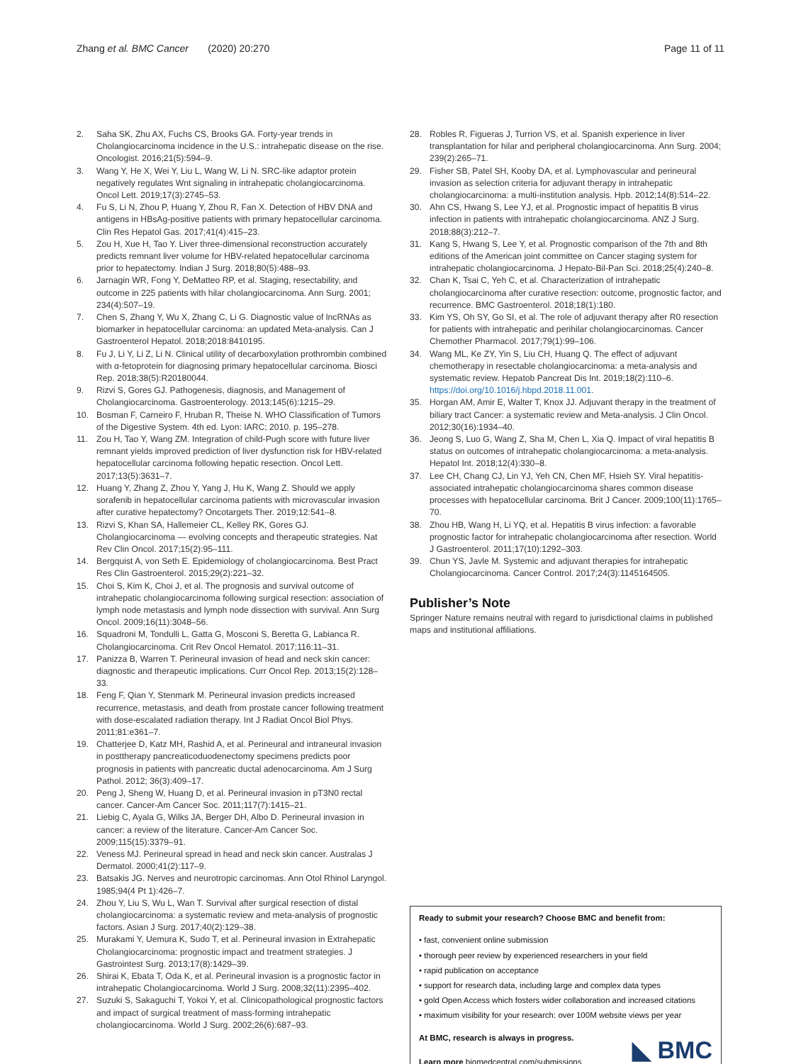Zhang et al. BMC Cancer (2020) 20:270 Page 11 of 11
2. Saha SK, Zhu AX, Fuchs CS, Brooks GA. Forty-year trends in Cholangiocarcinoma incidence in the U.S.: intrahepatic disease on the rise. Oncologist. 2016;21(5):594–9.
3. Wang Y, He X, Wei Y, Liu L, Wang W, Li N. SRC-like adaptor protein negatively regulates Wnt signaling in intrahepatic cholangiocarcinoma. Oncol Lett. 2019;17(3):2745–53.
4. Fu S, Li N, Zhou P, Huang Y, Zhou R, Fan X. Detection of HBV DNA and antigens in HBsAg-positive patients with primary hepatocellular carcinoma. Clin Res Hepatol Gas. 2017;41(4):415–23.
5. Zou H, Xue H, Tao Y. Liver three-dimensional reconstruction accurately predicts remnant liver volume for HBV-related hepatocellular carcinoma prior to hepatectomy. Indian J Surg. 2018;80(5):488–93.
6. Jarnagin WR, Fong Y, DeMatteo RP, et al. Staging, resectability, and outcome in 225 patients with hilar cholangiocarcinoma. Ann Surg. 2001; 234(4):507–19.
7. Chen S, Zhang Y, Wu X, Zhang C, Li G. Diagnostic value of lncRNAs as biomarker in hepatocellular carcinoma: an updated Meta-analysis. Can J Gastroenterol Hepatol. 2018;2018:8410195.
8. Fu J, Li Y, Li Z, Li N. Clinical utility of decarboxylation prothrombin combined with α-fetoprotein for diagnosing primary hepatocellular carcinoma. Biosci Rep. 2018;38(5):R20180044.
9. Rizvi S, Gores GJ. Pathogenesis, diagnosis, and Management of Cholangiocarcinoma. Gastroenterology. 2013;145(6):1215–29.
10. Bosman F, Carneiro F, Hruban R, Theise N. WHO Classification of Tumors of the Digestive System. 4th ed. Lyon: IARC; 2010. p. 195–278.
11. Zou H, Tao Y, Wang ZM. Integration of child-Pugh score with future liver remnant yields improved prediction of liver dysfunction risk for HBV-related hepatocellular carcinoma following hepatic resection. Oncol Lett. 2017;13(5):3631–7.
12. Huang Y, Zhang Z, Zhou Y, Yang J, Hu K, Wang Z. Should we apply sorafenib in hepatocellular carcinoma patients with microvascular invasion after curative hepatectomy? Oncotargets Ther. 2019;12:541–8.
13. Rizvi S, Khan SA, Hallemeier CL, Kelley RK, Gores GJ. Cholangiocarcinoma — evolving concepts and therapeutic strategies. Nat Rev Clin Oncol. 2017;15(2):95–111.
14. Bergquist A, von Seth E. Epidemiology of cholangiocarcinoma. Best Pract Res Clin Gastroenterol. 2015;29(2):221–32.
15. Choi S, Kim K, Choi J, et al. The prognosis and survival outcome of intrahepatic cholangiocarcinoma following surgical resection: association of lymph node metastasis and lymph node dissection with survival. Ann Surg Oncol. 2009;16(11):3048–56.
16. Squadroni M, Tondulli L, Gatta G, Mosconi S, Beretta G, Labianca R. Cholangiocarcinoma. Crit Rev Oncol Hematol. 2017;116:11–31.
17. Panizza B, Warren T. Perineural invasion of head and neck skin cancer: diagnostic and therapeutic implications. Curr Oncol Rep. 2013;15(2):128–33.
18. Feng F, Qian Y, Stenmark M. Perineural invasion predicts increased recurrence, metastasis, and death from prostate cancer following treatment with dose-escalated radiation therapy. Int J Radiat Oncol Biol Phys. 2011;81:e361–7.
19. Chatterjee D, Katz MH, Rashid A, et al. Perineural and intraneural invasion in posttherapy pancreaticoduodenectomy specimens predicts poor prognosis in patients with pancreatic ductal adenocarcinoma. Am J Surg Pathol. 2012; 36(3):409–17.
20. Peng J, Sheng W, Huang D, et al. Perineural invasion in pT3N0 rectal cancer. Cancer-Am Cancer Soc. 2011;117(7):1415–21.
21. Liebig C, Ayala G, Wilks JA, Berger DH, Albo D. Perineural invasion in cancer: a review of the literature. Cancer-Am Cancer Soc. 2009;115(15):3379–91.
22. Veness MJ. Perineural spread in head and neck skin cancer. Australas J Dermatol. 2000;41(2):117–9.
23. Batsakis JG. Nerves and neurotropic carcinomas. Ann Otol Rhinol Laryngol. 1985;94(4 Pt 1):426–7.
24. Zhou Y, Liu S, Wu L, Wan T. Survival after surgical resection of distal cholangiocarcinoma: a systematic review and meta-analysis of prognostic factors. Asian J Surg. 2017;40(2):129–38.
25. Murakami Y, Uemura K, Sudo T, et al. Perineural invasion in Extrahepatic Cholangiocarcinoma: prognostic impact and treatment strategies. J Gastrointest Surg. 2013;17(8):1429–39.
26. Shirai K, Ebata T, Oda K, et al. Perineural invasion is a prognostic factor in intrahepatic Cholangiocarcinoma. World J Surg. 2008;32(11):2395–402.
27. Suzuki S, Sakaguchi T, Yokoi Y, et al. Clinicopathological prognostic factors and impact of surgical treatment of mass-forming intrahepatic cholangiocarcinoma. World J Surg. 2002;26(6):687–93.
28. Robles R, Figueras J, Turrion VS, et al. Spanish experience in liver transplantation for hilar and peripheral cholangiocarcinoma. Ann Surg. 2004; 239(2):265–71.
29. Fisher SB, Patel SH, Kooby DA, et al. Lymphovascular and perineural invasion as selection criteria for adjuvant therapy in intrahepatic cholangiocarcinoma: a multi-institution analysis. Hpb. 2012;14(8):514–22.
30. Ahn CS, Hwang S, Lee YJ, et al. Prognostic impact of hepatitis B virus infection in patients with intrahepatic cholangiocarcinoma. ANZ J Surg. 2018;88(3):212–7.
31. Kang S, Hwang S, Lee Y, et al. Prognostic comparison of the 7th and 8th editions of the American joint committee on Cancer staging system for intrahepatic cholangiocarcinoma. J Hepato-Bil-Pan Sci. 2018;25(4):240–8.
32. Chan K, Tsai C, Yeh C, et al. Characterization of intrahepatic cholangiocarcinoma after curative resection: outcome, prognostic factor, and recurrence. BMC Gastroenterol. 2018;18(1):180.
33. Kim YS, Oh SY, Go SI, et al. The role of adjuvant therapy after R0 resection for patients with intrahepatic and perihilar cholangiocarcinomas. Cancer Chemother Pharmacol. 2017;79(1):99–106.
34. Wang ML, Ke ZY, Yin S, Liu CH, Huang Q. The effect of adjuvant chemotherapy in resectable cholangiocarcinoma: a meta-analysis and systematic review. Hepatob Pancreat Dis Int. 2019;18(2):110–6. https://doi.org/10.1016/j.hbpd.2018.11.001.
35. Horgan AM, Amir E, Walter T, Knox JJ. Adjuvant therapy in the treatment of biliary tract Cancer: a systematic review and Meta-analysis. J Clin Oncol. 2012;30(16):1934–40.
36. Jeong S, Luo G, Wang Z, Sha M, Chen L, Xia Q. Impact of viral hepatitis B status on outcomes of intrahepatic cholangiocarcinoma: a meta-analysis. Hepatol Int. 2018;12(4):330–8.
37. Lee CH, Chang CJ, Lin YJ, Yeh CN, Chen MF, Hsieh SY. Viral hepatitis-associated intrahepatic cholangiocarcinoma shares common disease processes with hepatocellular carcinoma. Brit J Cancer. 2009;100(11):1765–70.
38. Zhou HB, Wang H, Li YQ, et al. Hepatitis B virus infection: a favorable prognostic factor for intrahepatic cholangiocarcinoma after resection. World J Gastroenterol. 2011;17(10):1292–303.
39. Chun YS, Javle M. Systemic and adjuvant therapies for intrahepatic Cholangiocarcinoma. Cancer Control. 2017;24(3):1145164505.
Publisher’s Note
Springer Nature remains neutral with regard to jurisdictional claims in published maps and institutional affiliations.
Ready to submit your research? Choose BMC and benefit from:
• fast, convenient online submission
• thorough peer review by experienced researchers in your field
• rapid publication on acceptance
• support for research data, including large and complex data types
• gold Open Access which fosters wider collaboration and increased citations
• maximum visibility for your research: over 100M website views per year
At BMC, research is always in progress.
Learn more biomedcentral.com/submissions
◣ BMC